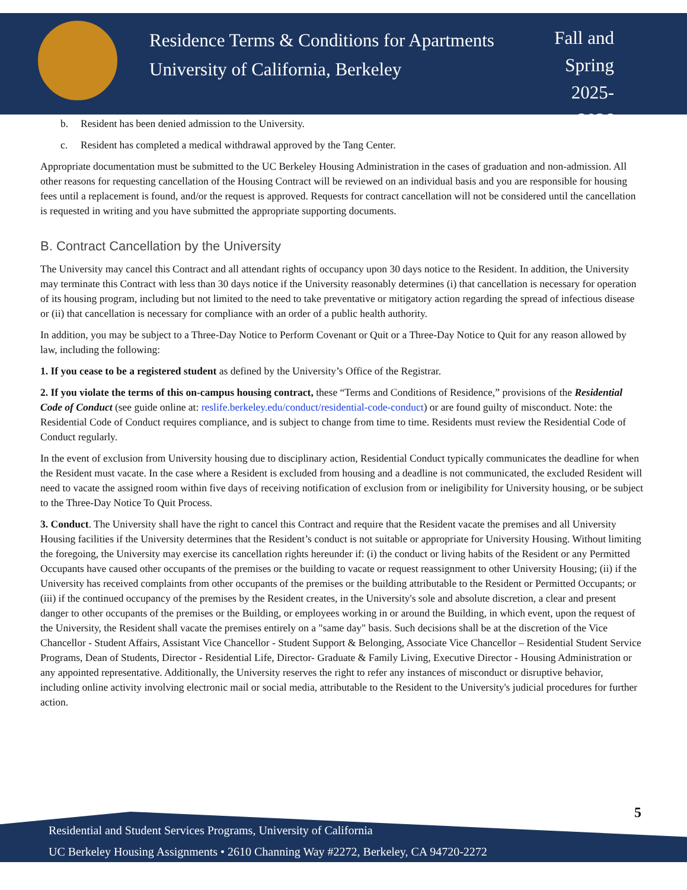Residence Terms & Conditions for Apartments
University of California, Berkeley
Fall and
Spring
2025-2026
b. Resident has been denied admission to the University.
c. Resident has completed a medical withdrawal approved by the Tang Center.
Appropriate documentation must be submitted to the UC Berkeley Housing Administration in the cases of graduation and non-admission. All other reasons for requesting cancellation of the Housing Contract will be reviewed on an individual basis and you are responsible for housing fees until a replacement is found, and/or the request is approved. Requests for contract cancellation will not be considered until the cancellation is requested in writing and you have submitted the appropriate supporting documents.
B. Contract Cancellation by the University
The University may cancel this Contract and all attendant rights of occupancy upon 30 days notice to the Resident. In addition, the University may terminate this Contract with less than 30 days notice if the University reasonably determines (i) that cancellation is necessary for operation of its housing program, including but not limited to the need to take preventative or mitigatory action regarding the spread of infectious disease or (ii) that cancellation is necessary for compliance with an order of a public health authority.
In addition, you may be subject to a Three-Day Notice to Perform Covenant or Quit or a Three-Day Notice to Quit for any reason allowed by law, including the following:
1. If you cease to be a registered student as defined by the University’s Office of the Registrar.
2. If you violate the terms of this on-campus housing contract, these “Terms and Conditions of Residence,” provisions of the Residential Code of Conduct (see guide online at: reslife.berkeley.edu/conduct/residential-code-conduct) or are found guilty of misconduct. Note: the Residential Code of Conduct requires compliance, and is subject to change from time to time. Residents must review the Residential Code of Conduct regularly.
In the event of exclusion from University housing due to disciplinary action, Residential Conduct typically communicates the deadline for when the Resident must vacate. In the case where a Resident is excluded from housing and a deadline is not communicated, the excluded Resident will need to vacate the assigned room within five days of receiving notification of exclusion from or ineligibility for University housing, or be subject to the Three-Day Notice To Quit Process.
3. Conduct. The University shall have the right to cancel this Contract and require that the Resident vacate the premises and all University Housing facilities if the University determines that the Resident’s conduct is not suitable or appropriate for University Housing. Without limiting the foregoing, the University may exercise its cancellation rights hereunder if: (i) the conduct or living habits of the Resident or any Permitted Occupants have caused other occupants of the premises or the building to vacate or request reassignment to other University Housing; (ii) if the University has received complaints from other occupants of the premises or the building attributable to the Resident or Permitted Occupants; or (iii) if the continued occupancy of the premises by the Resident creates, in the University's sole and absolute discretion, a clear and present danger to other occupants of the premises or the Building, or employees working in or around the Building, in which event, upon the request of the University, the Resident shall vacate the premises entirely on a "same day" basis. Such decisions shall be at the discretion of the Vice Chancellor - Student Affairs, Assistant Vice Chancellor - Student Support & Belonging, Associate Vice Chancellor – Residential Student Service Programs, Dean of Students, Director - Residential Life, Director- Graduate & Family Living, Executive Director - Housing Administration or any appointed representative. Additionally, the University reserves the right to refer any instances of misconduct or disruptive behavior, including online activity involving electronic mail or social media, attributable to the Resident to the University's judicial procedures for further action.
5
Residential and Student Services Programs, University of California
UC Berkeley Housing Assignments • 2610 Channing Way #2272, Berkeley, CA 94720-2272